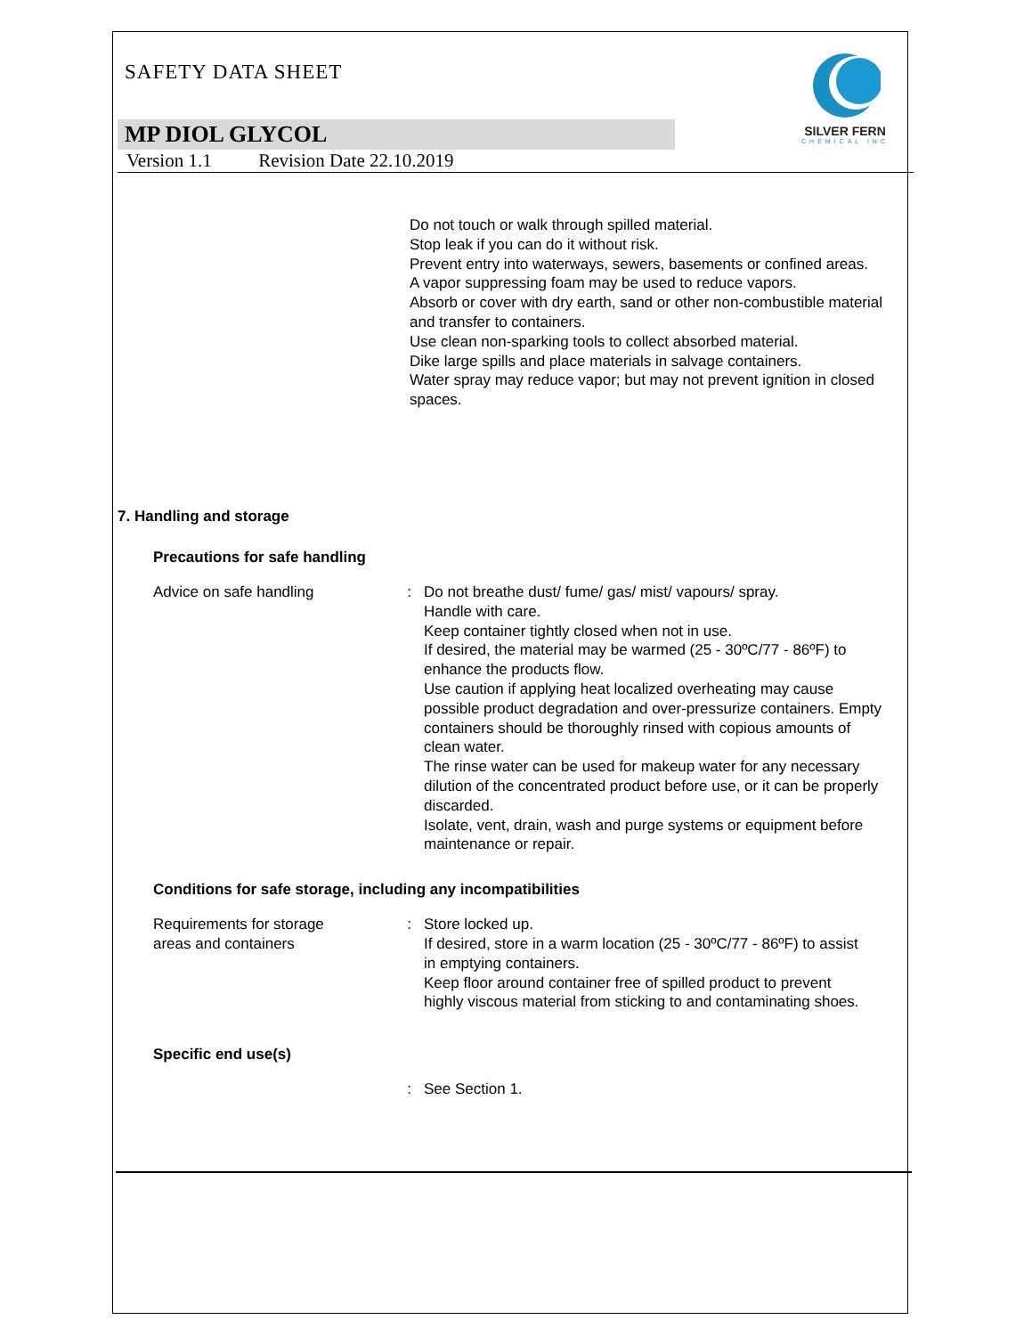SILVER FERN
CHEMICAL INC
SAFETY DATA SHEET
MP DIOL GLYCOL
Version 1.1 Revision Date 22.10.2019
Do not touch or walk through spilled material.
Stop leak if you can do it without risk.
Prevent entry into waterways, sewers, basements or confined areas.
A vapor suppressing foam may be used to reduce vapors.
Absorb or cover with dry earth, sand or other non-combustible material and transfer to containers.
Use clean non-sparking tools to collect absorbed material.
Dike large spills and place materials in salvage containers.
Water spray may reduce vapor; but may not prevent ignition in closed spaces.
7. Handling and storage
Precautions for safe handling
Advice on safe handling : Do not breathe dust/ fume/ gas/ mist/ vapours/ spray.
Handle with care.
Keep container tightly closed when not in use.
If desired, the material may be warmed (25 - 30ºC/77 - 86ºF) to enhance the products flow.
Use caution if applying heat localized overheating may cause possible product degradation and over-pressurize containers. Empty containers should be thoroughly rinsed with copious amounts of clean water.
The rinse water can be used for makeup water for any necessary dilution of the concentrated product before use, or it can be properly discarded.
Isolate, vent, drain, wash and purge systems or equipment before maintenance or repair.
Conditions for safe storage, including any incompatibilities
Requirements for storage areas and containers
: Store locked up.
If desired, store in a warm location (25 - 30ºC/77 - 86ºF) to assist in emptying containers.
Keep floor around container free of spilled product to prevent highly viscous material from sticking to and contaminating shoes.
Specific end use(s)
: See Section 1.